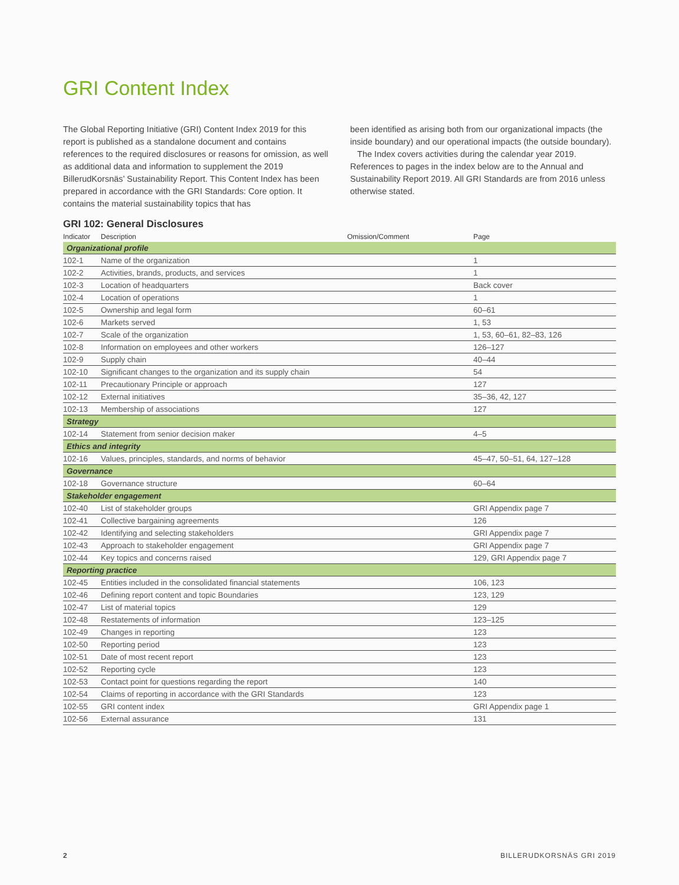GRI Content Index
The Global Reporting Initiative (GRI) Content Index 2019 for this report is published as a standalone document and contains references to the required disclosures or reasons for omission, as well as additional data and information to supplement the 2019 BillerudKorsnäs’ Sustainability Report. This Content Index has been prepared in accordance with the GRI Standards: Core option. It contains the material sustainability topics that has
been identified as arising both from our organizational impacts (the inside boundary) and our operational impacts (the outside boundary).
The Index covers activities during the calendar year 2019. References to pages in the index below are to the Annual and Sustainability Report 2019. All GRI Standards are from 2016 unless otherwise stated.
GRI 102: General Disclosures
| Indicator | Description | Omission/Comment | Page |
| --- | --- | --- | --- |
| Organizational profile | | | |
| 102-1 | Name of the organization | | 1 |
| 102-2 | Activities, brands, products, and services | | 1 |
| 102-3 | Location of headquarters | | Back cover |
| 102-4 | Location of operations | | 1 |
| 102-5 | Ownership and legal form | | 60–61 |
| 102-6 | Markets served | | 1, 53 |
| 102-7 | Scale of the organization | | 1, 53, 60–61, 82–83, 126 |
| 102-8 | Information on employees and other workers | | 126–127 |
| 102-9 | Supply chain | | 40–44 |
| 102-10 | Significant changes to the organization and its supply chain | | 54 |
| 102-11 | Precautionary Principle or approach | | 127 |
| 102-12 | External initiatives | | 35–36, 42, 127 |
| 102-13 | Membership of associations | | 127 |
| Strategy | | | |
| 102-14 | Statement from senior decision maker | | 4–5 |
| Ethics and integrity | | | |
| 102-16 | Values, principles, standards, and norms of behavior | | 45–47, 50–51, 64, 127–128 |
| Governance | | | |
| 102-18 | Governance structure | | 60–64 |
| Stakeholder engagement | | | |
| 102-40 | List of stakeholder groups | | GRI Appendix page 7 |
| 102-41 | Collective bargaining agreements | | 126 |
| 102-42 | Identifying and selecting stakeholders | | GRI Appendix page 7 |
| 102-43 | Approach to stakeholder engagement | | GRI Appendix page 7 |
| 102-44 | Key topics and concerns raised | | 129, GRI Appendix page 7 |
| Reporting practice | | | |
| 102-45 | Entities included in the consolidated financial statements | | 106, 123 |
| 102-46 | Defining report content and topic Boundaries | | 123, 129 |
| 102-47 | List of material topics | | 129 |
| 102-48 | Restatements of information | | 123–125 |
| 102-49 | Changes in reporting | | 123 |
| 102-50 | Reporting period | | 123 |
| 102-51 | Date of most recent report | | 123 |
| 102-52 | Reporting cycle | | 123 |
| 102-53 | Contact point for questions regarding the report | | 140 |
| 102-54 | Claims of reporting in accordance with the GRI Standards | | 123 |
| 102-55 | GRI content index | | GRI Appendix page 1 |
| 102-56 | External assurance | | 131 |
2 BILLERUDKORSNÄS GRI 2019